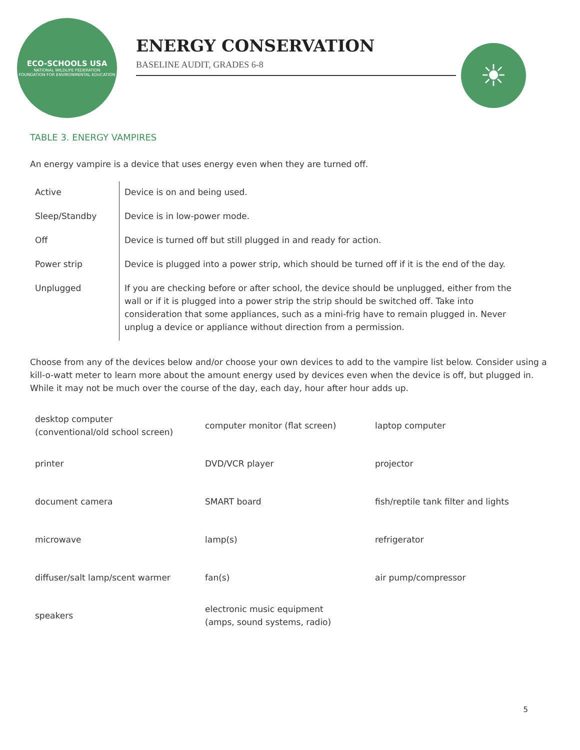ECO-SCHOOLS USA
NATIONAL WILDLIFE FEDERATION
FOUNDATION FOR ENVIRONMENTAL EDUCATION
ENERGY CONSERVATION
BASELINE AUDIT, GRADES 6-8
☀
TABLE 3. ENERGY VAMPIRES
An energy vampire is a device that uses energy even when they are turned off.
| Active | Device is on and being used. |
| Sleep/Standby | Device is in low-power mode. |
| Off | Device is turned off but still plugged in and ready for action. |
| Power strip | Device is plugged into a power strip, which should be turned off if it is the end of the day. |
| Unplugged | If you are checking before or after school, the device should be unplugged, either from the wall or if it is plugged into a power strip the strip should be switched off. Take into consideration that some appliances, such as a mini-frig have to remain plugged in. Never unplug a device or appliance without direction from a permission. |
Choose from any of the devices below and/or choose your own devices to add to the vampire list below. Consider using a kill-o-watt meter to learn more about the amount energy used by devices even when the device is off, but plugged in. While it may not be much over the course of the day, each day, hour after hour adds up.
| desktop computer (conventional/old school screen) | computer monitor (flat screen) | laptop computer |
| printer | DVD/VCR player | projector |
| document camera | SMART board | fish/reptile tank filter and lights |
| microwave | lamp(s) | refrigerator |
| diffuser/salt lamp/scent warmer | fan(s) | air pump/compressor |
| speakers | electronic music equipment (amps, sound systems, radio) | |
5